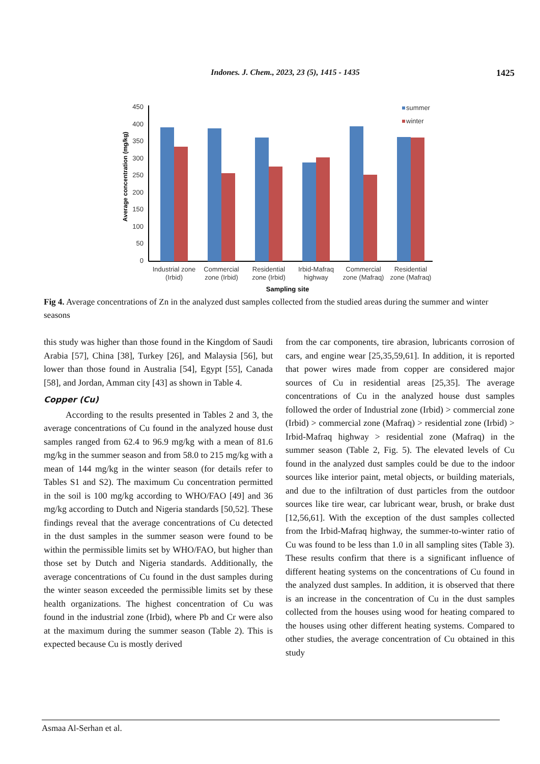Indones. J. Chem., 2023, 23 (5), 1415 - 1435 1425
450
400
350
300
250
200
150
100
50
0
Average concentration (mg/kg)
summer
winter
Industrial zone
(Irbid)
Commercial
zone (Irbid)
Residential
zone (Irbid)
Irbid-Mafraq
highway
Commercial
zone (Mafraq)
Residential
zone (Mafraq)
Sampling site
Fig 4. Average concentrations of Zn in the analyzed dust samples collected from the studied areas during the summer and winter seasons
this study was higher than those found in the Kingdom of Saudi Arabia [57], China [38], Turkey [26], and Malaysia [56], but lower than those found in Australia [54], Egypt [55], Canada [58], and Jordan, Amman city [43] as shown in Table 4.
Copper (Cu)
According to the results presented in Tables 2 and 3, the average concentrations of Cu found in the analyzed house dust samples ranged from 62.4 to 96.9 mg/kg with a mean of 81.6 mg/kg in the summer season and from 58.0 to 215 mg/kg with a mean of 144 mg/kg in the winter season (for details refer to Tables S1 and S2). The maximum Cu concentration permitted in the soil is 100 mg/kg according to WHO/FAO [49] and 36 mg/kg according to Dutch and Nigeria standards [50,52]. These findings reveal that the average concentrations of Cu detected in the dust samples in the summer season were found to be within the permissible limits set by WHO/FAO, but higher than those set by Dutch and Nigeria standards. Additionally, the average concentrations of Cu found in the dust samples during the winter season exceeded the permissible limits set by these health organizations. The highest concentration of Cu was found in the industrial zone (Irbid), where Pb and Cr were also at the maximum during the summer season (Table 2). This is expected because Cu is mostly derived
from the car components, tire abrasion, lubricants corrosion of cars, and engine wear [25,35,59,61]. In addition, it is reported that power wires made from copper are considered major sources of Cu in residential areas [25,35]. The average concentrations of Cu in the analyzed house dust samples followed the order of Industrial zone (Irbid) > commercial zone (Irbid) > commercial zone (Mafraq) > residential zone (Irbid) > Irbid-Mafraq highway > residential zone (Mafraq) in the summer season (Table 2, Fig. 5). The elevated levels of Cu found in the analyzed dust samples could be due to the indoor sources like interior paint, metal objects, or building materials, and due to the infiltration of dust particles from the outdoor sources like tire wear, car lubricant wear, brush, or brake dust [12,56,61]. With the exception of the dust samples collected from the Irbid-Mafraq highway, the summer-to-winter ratio of Cu was found to be less than 1.0 in all sampling sites (Table 3). These results confirm that there is a significant influence of different heating systems on the concentrations of Cu found in the analyzed dust samples. In addition, it is observed that there is an increase in the concentration of Cu in the dust samples collected from the houses using wood for heating compared to the houses using other different heating systems. Compared to other studies, the average concentration of Cu obtained in this study
Asmaa Al-Serhan et al.